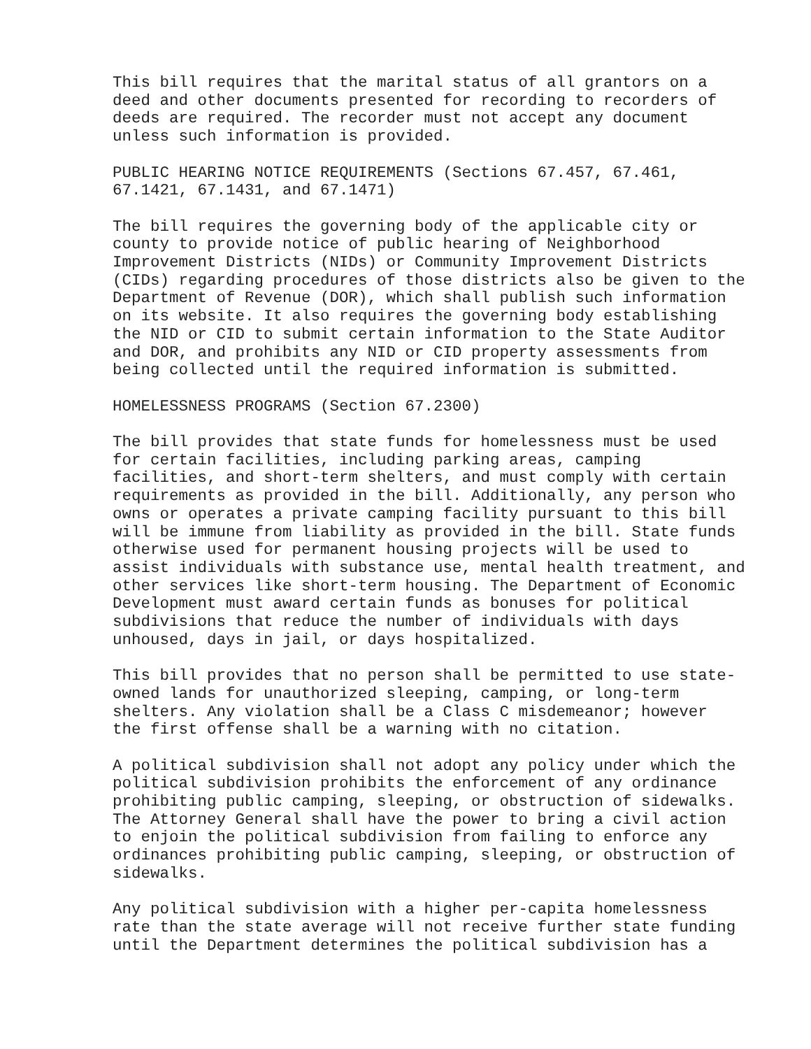This bill requires that the marital status of all grantors on a deed and other documents presented for recording to recorders of deeds are required. The recorder must not accept any document unless such information is provided.
PUBLIC HEARING NOTICE REQUIREMENTS (Sections 67.457, 67.461, 67.1421, 67.1431, and 67.1471)
The bill requires the governing body of the applicable city or county to provide notice of public hearing of Neighborhood Improvement Districts (NIDs) or Community Improvement Districts (CIDs) regarding procedures of those districts also be given to the Department of Revenue (DOR), which shall publish such information on its website. It also requires the governing body establishing the NID or CID to submit certain information to the State Auditor and DOR, and prohibits any NID or CID property assessments from being collected until the required information is submitted.
HOMELESSNESS PROGRAMS (Section 67.2300)
The bill provides that state funds for homelessness must be used for certain facilities, including parking areas, camping facilities, and short-term shelters, and must comply with certain requirements as provided in the bill. Additionally, any person who owns or operates a private camping facility pursuant to this bill will be immune from liability as provided in the bill. State funds otherwise used for permanent housing projects will be used to assist individuals with substance use, mental health treatment, and other services like short-term housing. The Department of Economic Development must award certain funds as bonuses for political subdivisions that reduce the number of individuals with days unhoused, days in jail, or days hospitalized.
This bill provides that no person shall be permitted to use state- owned lands for unauthorized sleeping, camping, or long-term shelters. Any violation shall be a Class C misdemeanor; however the first offense shall be a warning with no citation.
A political subdivision shall not adopt any policy under which the political subdivision prohibits the enforcement of any ordinance prohibiting public camping, sleeping, or obstruction of sidewalks. The Attorney General shall have the power to bring a civil action to enjoin the political subdivision from failing to enforce any ordinances prohibiting public camping, sleeping, or obstruction of sidewalks.
Any political subdivision with a higher per-capita homelessness rate than the state average will not receive further state funding until the Department determines the political subdivision has a